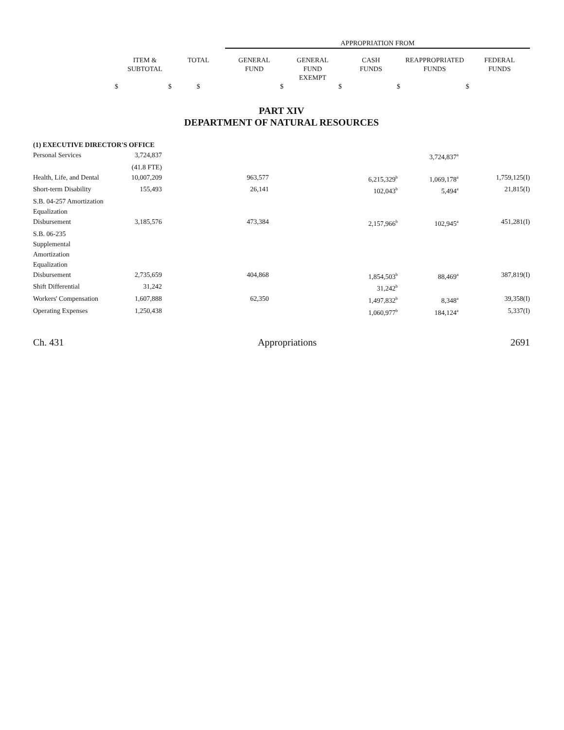| | | | APPROPRIATION FROM | | | | |
| --- | --- | --- | --- | --- | --- | --- | --- |
| | ITEM & SUBTOTAL | TOTAL | GENERAL FUND | GENERAL FUND EXEMPT | CASH FUNDS | REAPPROPRIATED FUNDS | FEDERAL FUNDS |
| $ | $ | $ | $ | $ | $ | $ | |
PART XIV
DEPARTMENT OF NATURAL RESOURCES
| (1) EXECUTIVE DIRECTOR'S OFFICE | | | | | | |
| Personal Services | 3,724,837 | | | | 3,724,837<sup>a</sup> | |
| | (41.8 FTE) | | | | | |
| Health, Life, and Dental | 10,007,209 | | 963,577 | 6,215,329<sup>b</sup> | 1,069,178<sup>a</sup> | 1,759,125(I) |
| Short-term Disability | 155,493 | | 26,141 | 102,043<sup>b</sup> | 5,494<sup>a</sup> | 21,815(I) |
| S.B. 04-257 Amortization | | | | | | |
| Equalization | | | | | | |
| Disbursement | 3,185,576 | | 473,384 | 2,157,966<sup>b</sup> | 102,945<sup>a</sup> | 451,281(I) |
| S.B. 06-235 | | | | | | |
| Supplemental | | | | | | |
| Amortization | | | | | | |
| Equalization | | | | | | |
| Disbursement | 2,735,659 | | 404,868 | 1,854,503<sup>b</sup> | 88,469<sup>a</sup> | 387,819(I) |
| Shift Differential | 31,242 | | | 31,242<sup>b</sup> | | |
| Workers' Compensation | 1,607,888 | | 62,350 | 1,497,832<sup>b</sup> | 8,348<sup>a</sup> | 39,358(I) |
| Operating Expenses | 1,250,438 | | | 1,060,977<sup>b</sup> | 184,124<sup>a</sup> | 5,337(I) |
Ch. 431 Appropriations 2691